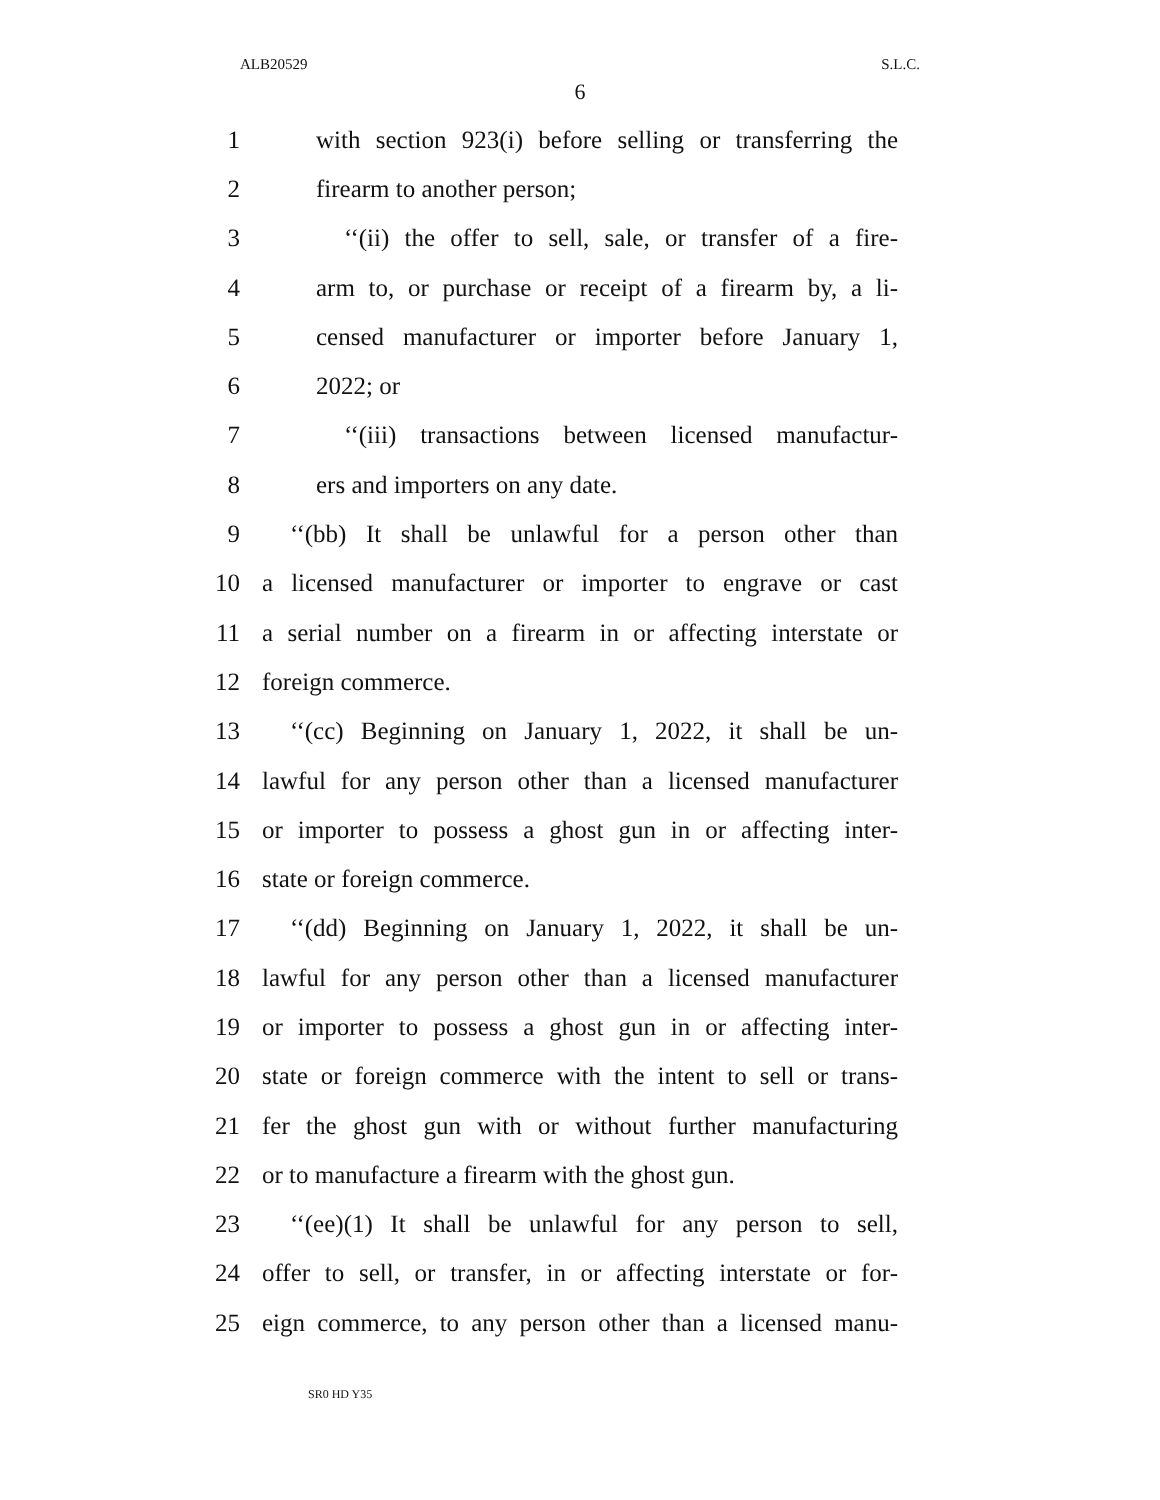ALB20529 S.L.C.
6
1 with section 923(i) before selling or transferring the
2 firearm to another person;
3 ‘‘(ii) the offer to sell, sale, or transfer of a fire-
4 arm to, or purchase or receipt of a firearm by, a li-
5 censed manufacturer or importer before January 1,
6 2022; or
7 ‘‘(iii) transactions between licensed manufactur-
8 ers and importers on any date.
9 ‘‘(bb) It shall be unlawful for a person other than
10 a licensed manufacturer or importer to engrave or cast
11 a serial number on a firearm in or affecting interstate or
12 foreign commerce.
13 ‘‘(cc) Beginning on January 1, 2022, it shall be un-
14 lawful for any person other than a licensed manufacturer
15 or importer to possess a ghost gun in or affecting inter-
16 state or foreign commerce.
17 ‘‘(dd) Beginning on January 1, 2022, it shall be un-
18 lawful for any person other than a licensed manufacturer
19 or importer to possess a ghost gun in or affecting inter-
20 state or foreign commerce with the intent to sell or trans-
21 fer the ghost gun with or without further manufacturing
22 or to manufacture a firearm with the ghost gun.
23 ‘‘(ee)(1) It shall be unlawful for any person to sell,
24 offer to sell, or transfer, in or affecting interstate or for-
25 eign commerce, to any person other than a licensed manu-
SR0 HD Y35